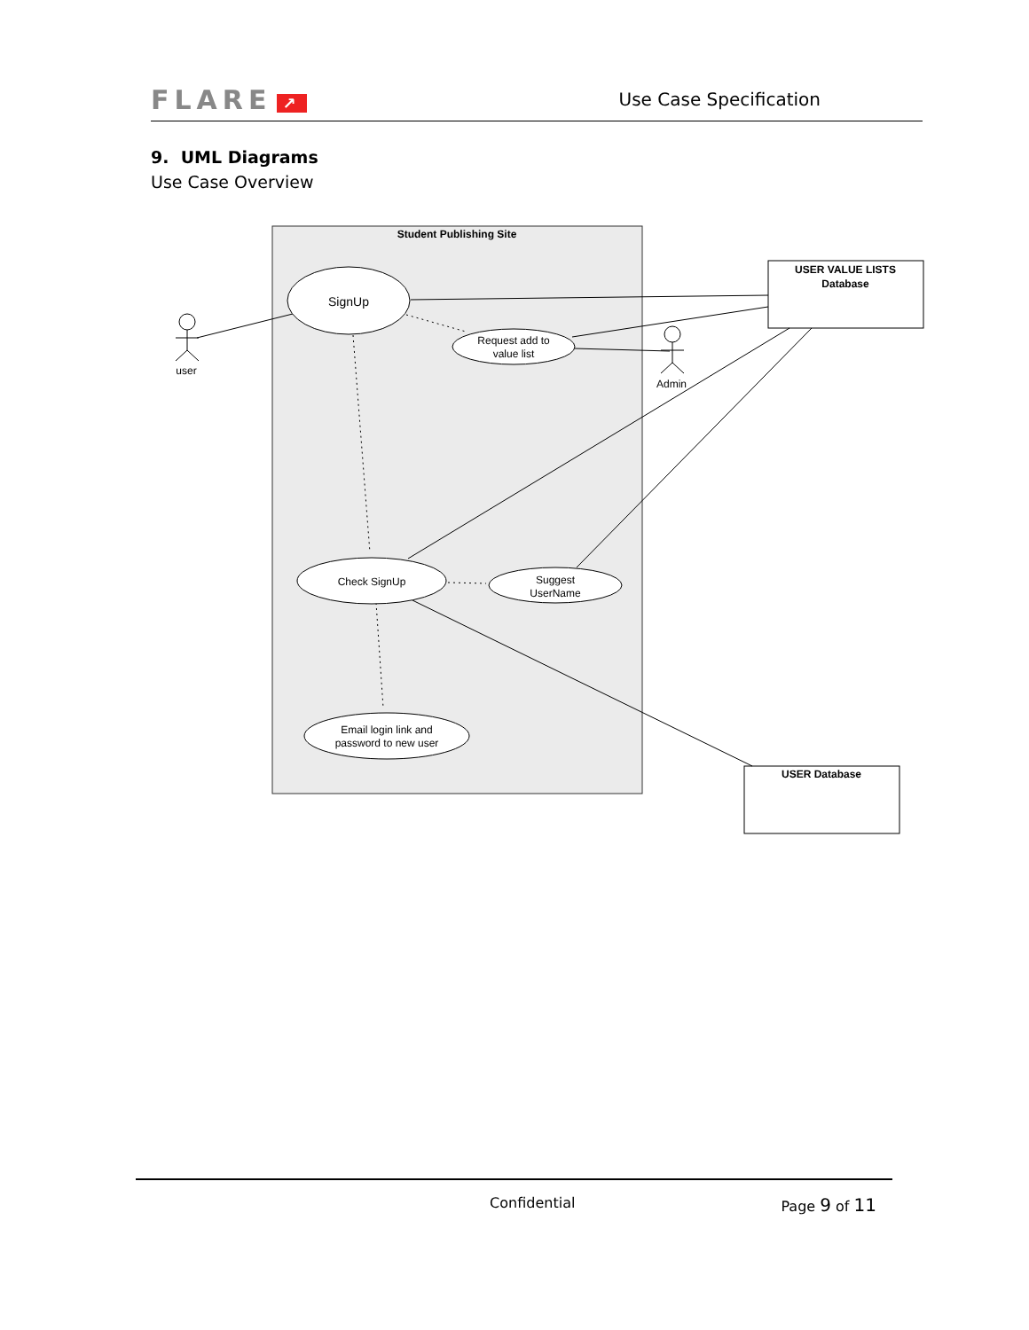FLARE ↗ Use Case Specification
9. UML Diagrams
Use Case Overview
Student Publishing Site
USER VALUE LISTS
Database
USER Database
SignUp
Request add to
value list
Check SignUp
Suggest
UserName
Email login link and
password to new user
user
Admin
Confidential Page 9 of 11